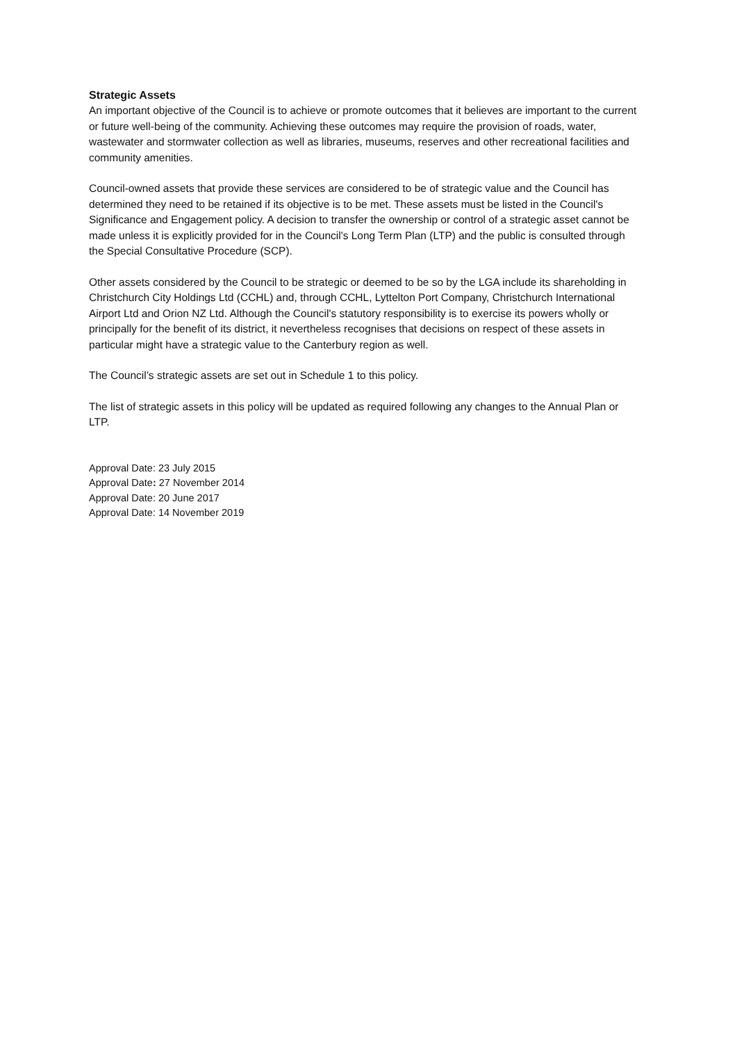Strategic Assets
An important objective of the Council is to achieve or promote outcomes that it believes are important to the current or future well-being of the community. Achieving these outcomes may require the provision of roads, water, wastewater and stormwater collection as well as libraries, museums, reserves and other recreational facilities and community amenities.
Council-owned assets that provide these services are considered to be of strategic value and the Council has determined they need to be retained if its objective is to be met. These assets must be listed in the Council's Significance and Engagement policy. A decision to transfer the ownership or control of a strategic asset cannot be made unless it is explicitly provided for in the Council's Long Term Plan (LTP) and the public is consulted through the Special Consultative Procedure (SCP).
Other assets considered by the Council to be strategic or deemed to be so by the LGA include its shareholding in Christchurch City Holdings Ltd (CCHL) and, through CCHL, Lyttelton Port Company, Christchurch International Airport Ltd and Orion NZ Ltd. Although the Council's statutory responsibility is to exercise its powers wholly or principally for the benefit of its district, it nevertheless recognises that decisions on respect of these assets in particular might have a strategic value to the Canterbury region as well.
The Council’s strategic assets are set out in Schedule 1 to this policy.
The list of strategic assets in this policy will be updated as required following any changes to the Annual Plan or LTP.
Approval Date: 23 July 2015
Approval Date: 27 November 2014
Approval Date: 20 June 2017
Approval Date: 14 November 2019